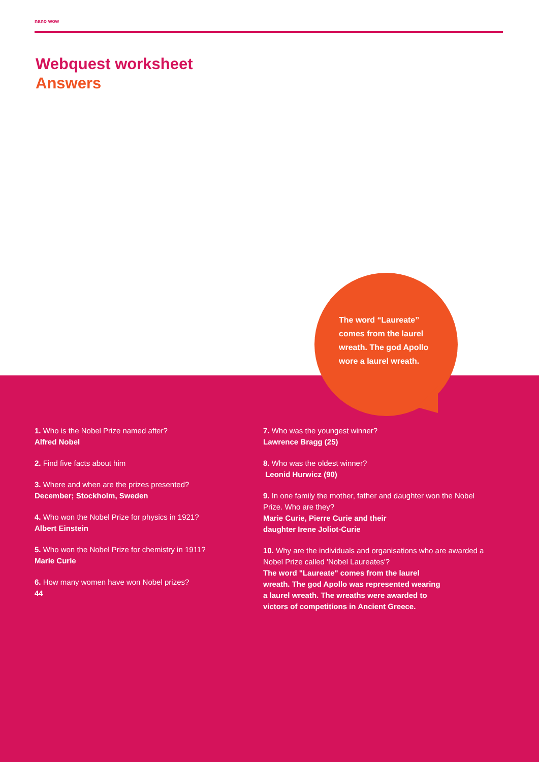nano wow
Webquest worksheet
Answers
The word “Laureate” comes from the laurel wreath. The god Apollo wore a laurel wreath.
1. Who is the Nobel Prize named after?
Alfred Nobel
2. Find five facts about him
3. Where and when are the prizes presented?
December; Stockholm, Sweden
4. Who won the Nobel Prize for physics in 1921?
Albert Einstein
5. Who won the Nobel Prize for chemistry in 1911?
Marie Curie
6. How many women have won Nobel prizes?
44
7. Who was the youngest winner?
Lawrence Bragg (25)
8. Who was the oldest winner?
Leonid Hurwicz (90)
9. In one family the mother, father and daughter won the Nobel Prize. Who are they?
Marie Curie, Pierre Curie and their
daughter Irene Joliot-Curie
10. Why are the individuals and organisations who are awarded a Nobel Prize called 'Nobel Laureates'?
The word "Laureate" comes from the laurel
wreath. The god Apollo was represented wearing
a laurel wreath. The wreaths were awarded to
victors of competitions in Ancient Greece.